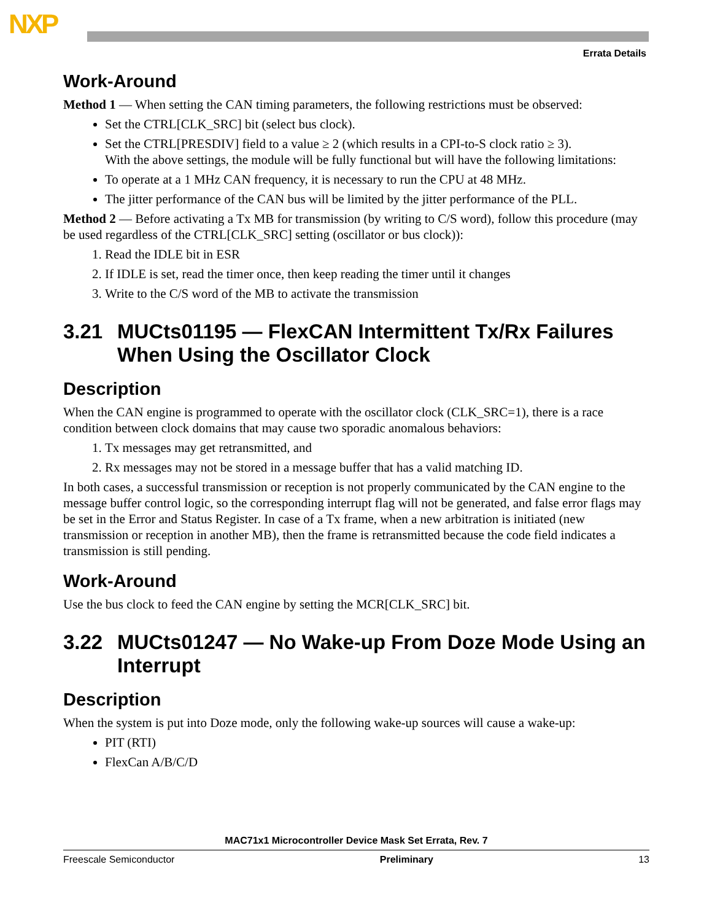NXP
Errata Details
Work-Around
Method 1 — When setting the CAN timing parameters, the following restrictions must be observed:
Set the CTRL[CLK_SRC] bit (select bus clock).
Set the CTRL[PRESDIV] field to a value ≥ 2 (which results in a CPI-to-S clock ratio ≥ 3).
With the above settings, the module will be fully functional but will have the following limitations:
To operate at a 1 MHz CAN frequency, it is necessary to run the CPU at 48 MHz.
The jitter performance of the CAN bus will be limited by the jitter performance of the PLL.
Method 2 — Before activating a Tx MB for transmission (by writing to C/S word), follow this procedure (may be used regardless of the CTRL[CLK_SRC] setting (oscillator or bus clock)):
1. Read the IDLE bit in ESR
2. If IDLE is set, read the timer once, then keep reading the timer until it changes
3. Write to the C/S word of the MB to activate the transmission
3.21 MUCts01195 — FlexCAN Intermittent Tx/Rx Failures When Using the Oscillator Clock
Description
When the CAN engine is programmed to operate with the oscillator clock (CLK_SRC=1), there is a race condition between clock domains that may cause two sporadic anomalous behaviors:
1. Tx messages may get retransmitted, and
2. Rx messages may not be stored in a message buffer that has a valid matching ID.
In both cases, a successful transmission or reception is not properly communicated by the CAN engine to the message buffer control logic, so the corresponding interrupt flag will not be generated, and false error flags may be set in the Error and Status Register. In case of a Tx frame, when a new arbitration is initiated (new transmission or reception in another MB), then the frame is retransmitted because the code field indicates a transmission is still pending.
Work-Around
Use the bus clock to feed the CAN engine by setting the MCR[CLK_SRC] bit.
3.22 MUCts01247 — No Wake-up From Doze Mode Using an Interrupt
Description
When the system is put into Doze mode, only the following wake-up sources will cause a wake-up:
PIT (RTI)
FlexCan A/B/C/D
MAC71x1 Microcontroller Device Mask Set Errata, Rev. 7
Freescale Semiconductor Preliminary 13